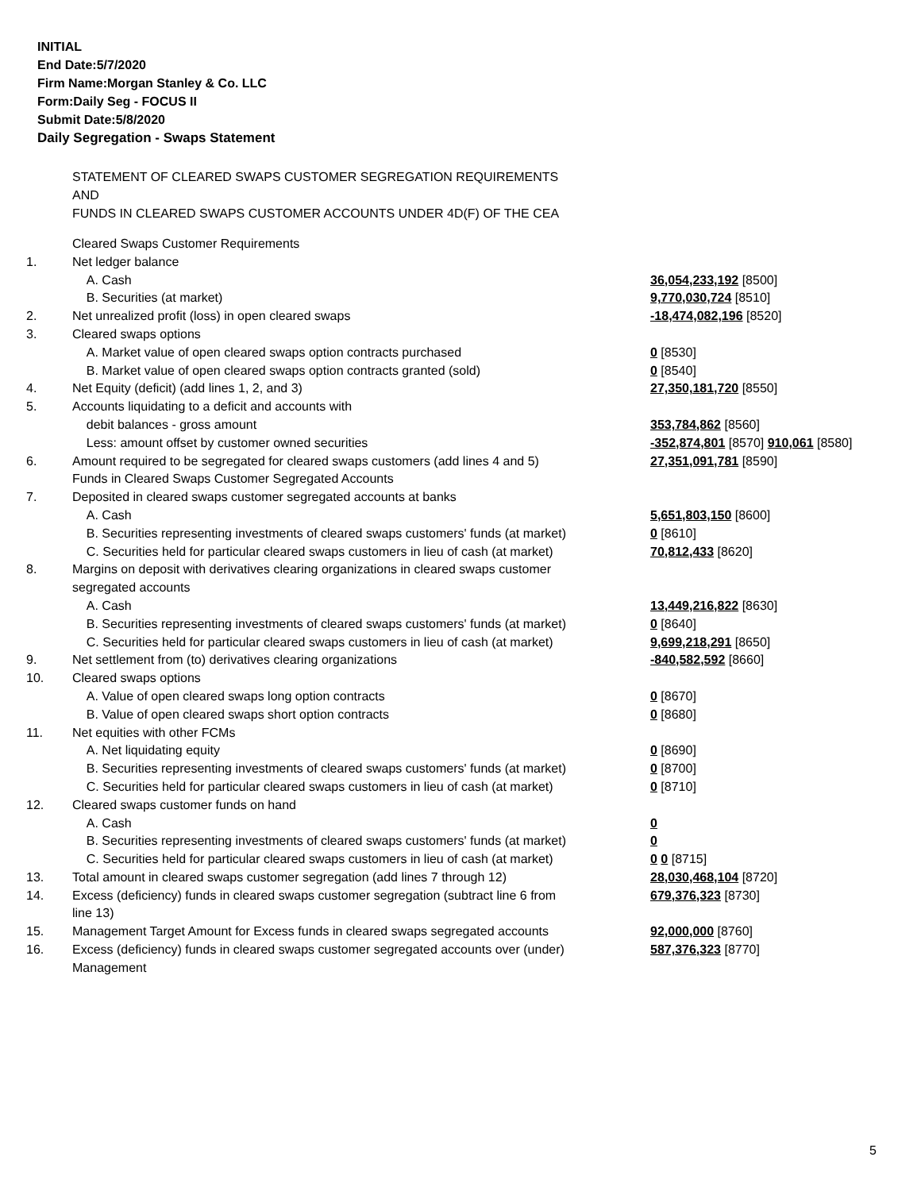INITIAL
End Date:5/7/2020
Firm Name:Morgan Stanley & Co. LLC
Form:Daily Seg - FOCUS II
Submit Date:5/8/2020
Daily Segregation - Swaps Statement
STATEMENT OF CLEARED SWAPS CUSTOMER SEGREGATION REQUIREMENTS
AND
FUNDS IN CLEARED SWAPS CUSTOMER ACCOUNTS UNDER 4D(F) OF THE CEA
| | Cleared Swaps Customer Requirements | |
| 1. | Net ledger balance | |
| | A. Cash | 36,054,233,192 [8500] |
| | B. Securities (at market) | 9,770,030,724 [8510] |
| 2. | Net unrealized profit (loss) in open cleared swaps | -18,474,082,196 [8520] |
| 3. | Cleared swaps options | |
| | A. Market value of open cleared swaps option contracts purchased | 0 [8530] |
| | B. Market value of open cleared swaps option contracts granted (sold) | 0 [8540] |
| 4. | Net Equity (deficit) (add lines 1, 2, and 3) | 27,350,181,720 [8550] |
| 5. | Accounts liquidating to a deficit and accounts with | |
| | debit balances - gross amount | 353,784,862 [8560] |
| | Less: amount offset by customer owned securities | -352,874,801 [8570] 910,061 [8580] |
| 6. | Amount required to be segregated for cleared swaps customers (add lines 4 and 5) | 27,351,091,781 [8590] |
| | Funds in Cleared Swaps Customer Segregated Accounts | |
| 7. | Deposited in cleared swaps customer segregated accounts at banks | |
| | A. Cash | 5,651,803,150 [8600] |
| | B. Securities representing investments of cleared swaps customers' funds (at market) | 0 [8610] |
| | C. Securities held for particular cleared swaps customers in lieu of cash (at market) | 70,812,433 [8620] |
| 8. | Margins on deposit with derivatives clearing organizations in cleared swaps customer segregated accounts | |
| | A. Cash | 13,449,216,822 [8630] |
| | B. Securities representing investments of cleared swaps customers' funds (at market) | 0 [8640] |
| | C. Securities held for particular cleared swaps customers in lieu of cash (at market) | 9,699,218,291 [8650] |
| 9. | Net settlement from (to) derivatives clearing organizations | -840,582,592 [8660] |
| 10. | Cleared swaps options | |
| | A. Value of open cleared swaps long option contracts | 0 [8670] |
| | B. Value of open cleared swaps short option contracts | 0 [8680] |
| 11. | Net equities with other FCMs | |
| | A. Net liquidating equity | 0 [8690] |
| | B. Securities representing investments of cleared swaps customers' funds (at market) | 0 [8700] |
| | C. Securities held for particular cleared swaps customers in lieu of cash (at market) | 0 [8710] |
| 12. | Cleared swaps customer funds on hand | |
| | A. Cash | 0 |
| | B. Securities representing investments of cleared swaps customers' funds (at market) | 0 |
| | C. Securities held for particular cleared swaps customers in lieu of cash (at market) | 0 0 [8715] |
| 13. | Total amount in cleared swaps customer segregation (add lines 7 through 12) | 28,030,468,104 [8720] |
| 14. | Excess (deficiency) funds in cleared swaps customer segregation (subtract line 6 from line 13) | 679,376,323 [8730] |
| 15. | Management Target Amount for Excess funds in cleared swaps segregated accounts | 92,000,000 [8760] |
| 16. | Excess (deficiency) funds in cleared swaps customer segregated accounts over (under) Management | 587,376,323 [8770] |
5